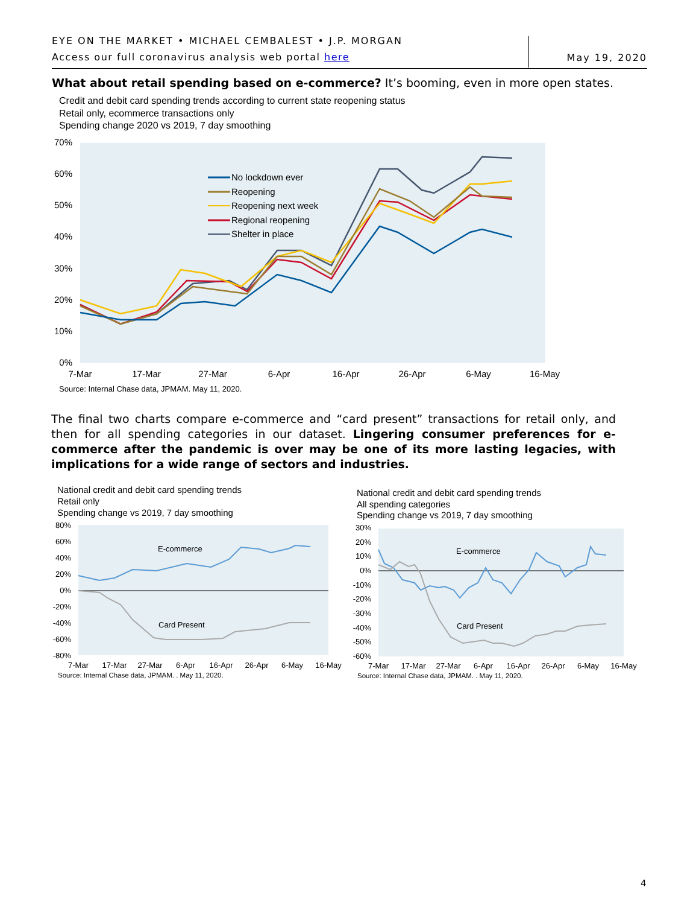EYE ON THE MARKET • MICHAEL CEMBALEST • J.P. MORGAN
Access our full coronavirus analysis web portal here
May 19, 2020
What about retail spending based on e-commerce? It’s booming, even in more open states.
Credit and debit card spending trends according to current state reopening status
Retail only, ecommerce transactions only
Spending change 2020 vs 2019, 7 day smoothing
70%
60%
50%
40%
30%
20%
10%
0%
7-Mar
17-Mar
27-Mar
6-Apr
16-Apr
26-Apr
6-May
16-May
No lockdown ever
Reopening
Reopening next week
Regional reopening
Shelter in place
Source: Internal Chase data, JPMAM. May 11, 2020.
The final two charts compare e-commerce and “card present” transactions for retail only, and then for all spending categories in our dataset. Lingering consumer preferences for e-commerce after the pandemic is over may be one of its more lasting legacies, with implications for a wide range of sectors and industries.
National credit and debit card spending trends
Retail only
Spending change vs 2019, 7 day smoothing
80%
60%
40%
20%
0%
-20%
-40%
-60%
-80%
7-Mar
17-Mar
27-Mar
6-Apr
16-Apr
26-Apr
6-May
16-May
E-commerce
Card Present
Source: Internal Chase data, JPMAM. . May 11, 2020.
National credit and debit card spending trends
All spending categories
Spending change vs 2019, 7 day smoothing
30%
20%
10%
0%
-10%
-20%
-30%
-40%
-50%
-60%
7-Mar
17-Mar
27-Mar
6-Apr
16-Apr
26-Apr
6-May
16-May
E-commerce
Card Present
Source: Internal Chase data, JPMAM. . May 11, 2020.
4